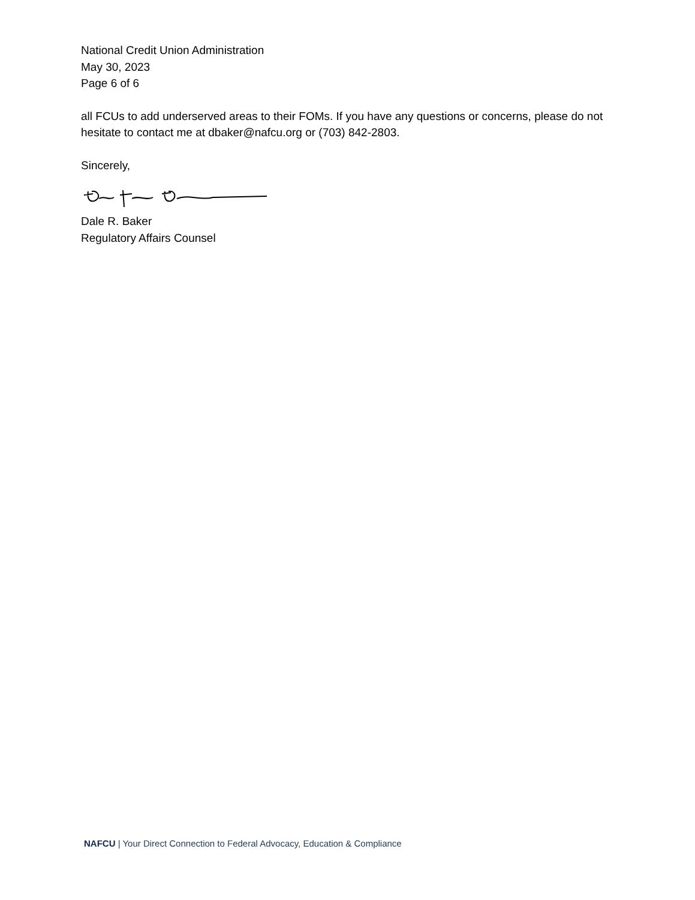National Credit Union Administration
May 30, 2023
Page 6 of 6
all FCUs to add underserved areas to their FOMs. If you have any questions or concerns, please do not hesitate to contact me at dbaker@nafcu.org or (703) 842-2803.
Sincerely,
Dale R. Baker
Regulatory Affairs Counsel
NAFCU | Your Direct Connection to Federal Advocacy, Education & Compliance